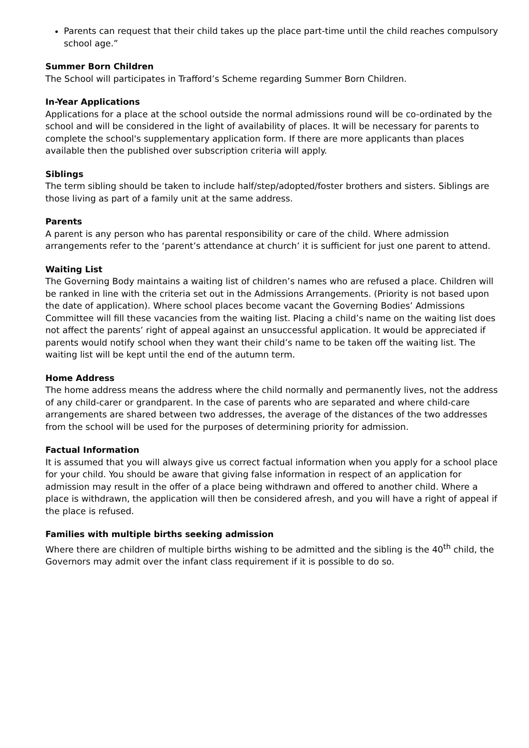Parents can request that their child takes up the place part-time until the child reaches compulsory school age.”
Summer Born Children
The School will participates in Trafford’s Scheme regarding Summer Born Children.
In-Year Applications
Applications for a place at the school outside the normal admissions round will be co-ordinated by the school and will be considered in the light of availability of places. It will be necessary for parents to complete the school's supplementary application form. If there are more applicants than places available then the published over subscription criteria will apply.
Siblings
The term sibling should be taken to include half/step/adopted/foster brothers and sisters. Siblings are those living as part of a family unit at the same address.
Parents
A parent is any person who has parental responsibility or care of the child. Where admission arrangements refer to the ‘parent’s attendance at church’ it is sufficient for just one parent to attend.
Waiting List
The Governing Body maintains a waiting list of children’s names who are refused a place. Children will be ranked in line with the criteria set out in the Admissions Arrangements. (Priority is not based upon the date of application). Where school places become vacant the Governing Bodies’ Admissions Committee will fill these vacancies from the waiting list. Placing a child’s name on the waiting list does not affect the parents’ right of appeal against an unsuccessful application. It would be appreciated if parents would notify school when they want their child’s name to be taken off the waiting list. The waiting list will be kept until the end of the autumn term.
Home Address
The home address means the address where the child normally and permanently lives, not the address of any child-carer or grandparent. In the case of parents who are separated and where child-care arrangements are shared between two addresses, the average of the distances of the two addresses from the school will be used for the purposes of determining priority for admission.
Factual Information
It is assumed that you will always give us correct factual information when you apply for a school place for your child. You should be aware that giving false information in respect of an application for admission may result in the offer of a place being withdrawn and offered to another child. Where a place is withdrawn, the application will then be considered afresh, and you will have a right of appeal if the place is refused.
Families with multiple births seeking admission
Where there are children of multiple births wishing to be admitted and the sibling is the 40<sup>th</sup> child, the Governors may admit over the infant class requirement if it is possible to do so.